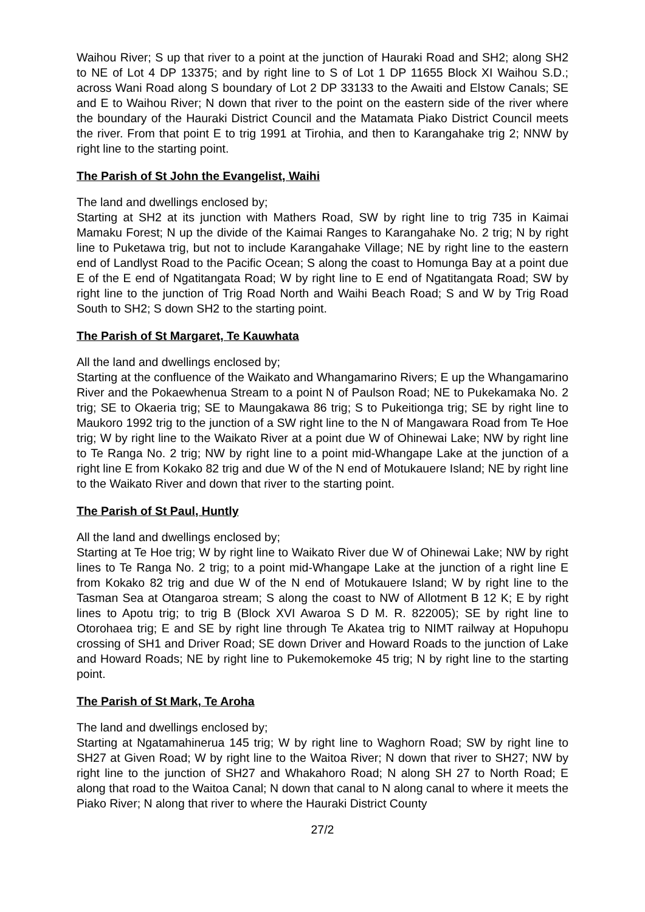Waihou River; S up that river to a point at the junction of Hauraki Road and SH2; along SH2 to NE of Lot 4 DP 13375; and by right line to S of Lot 1 DP 11655 Block XI Waihou S.D.; across Wani Road along S boundary of Lot 2 DP 33133 to the Awaiti and Elstow Canals; SE and E to Waihou River; N down that river to the point on the eastern side of the river where the boundary of the Hauraki District Council and the Matamata Piako District Council meets the river. From that point E to trig 1991 at Tirohia, and then to Karangahake trig 2; NNW by right line to the starting point.
The Parish of St John the Evangelist, Waihi
The land and dwellings enclosed by;
Starting at SH2 at its junction with Mathers Road, SW by right line to trig 735 in Kaimai Mamaku Forest; N up the divide of the Kaimai Ranges to Karangahake No. 2 trig; N by right line to Puketawa trig, but not to include Karangahake Village; NE by right line to the eastern end of Landlyst Road to the Pacific Ocean; S along the coast to Homunga Bay at a point due E of the E end of Ngatitangata Road; W by right line to E end of Ngatitangata Road; SW by right line to the junction of Trig Road North and Waihi Beach Road; S and W by Trig Road South to SH2; S down SH2 to the starting point.
The Parish of St Margaret, Te Kauwhata
All the land and dwellings enclosed by;
Starting at the confluence of the Waikato and Whangamarino Rivers; E up the Whangamarino River and the Pokaewhenua Stream to a point N of Paulson Road; NE to Pukekamaka No. 2 trig; SE to Okaeria trig; SE to Maungakawa 86 trig; S to Pukeitionga trig; SE by right line to Maukoro 1992 trig to the junction of a SW right line to the N of Mangawara Road from Te Hoe trig; W by right line to the Waikato River at a point due W of Ohinewai Lake; NW by right line to Te Ranga No. 2 trig; NW by right line to a point mid-Whangape Lake at the junction of a right line E from Kokako 82 trig and due W of the N end of Motukauere Island; NE by right line to the Waikato River and down that river to the starting point.
The Parish of St Paul, Huntly
All the land and dwellings enclosed by;
Starting at Te Hoe trig; W by right line to Waikato River due W of Ohinewai Lake; NW by right lines to Te Ranga No. 2 trig; to a point mid-Whangape Lake at the junction of a right line E from Kokako 82 trig and due W of the N end of Motukauere Island; W by right line to the Tasman Sea at Otangaroa stream; S along the coast to NW of Allotment B 12 K; E by right lines to Apotu trig; to trig B (Block XVI Awaroa S D M. R. 822005); SE by right line to Otorohaea trig; E and SE by right line through Te Akatea trig to NIMT railway at Hopuhopu crossing of SH1 and Driver Road; SE down Driver and Howard Roads to the junction of Lake and Howard Roads; NE by right line to Pukemokemoke 45 trig; N by right line to the starting point.
The Parish of St Mark, Te Aroha
The land and dwellings enclosed by;
Starting at Ngatamahinerua 145 trig; W by right line to Waghorn Road; SW by right line to SH27 at Given Road; W by right line to the Waitoa River; N down that river to SH27; NW by right line to the junction of SH27 and Whakahoro Road; N along SH 27 to North Road; E along that road to the Waitoa Canal; N down that canal to N along canal to where it meets the Piako River; N along that river to where the Hauraki District County
27/2